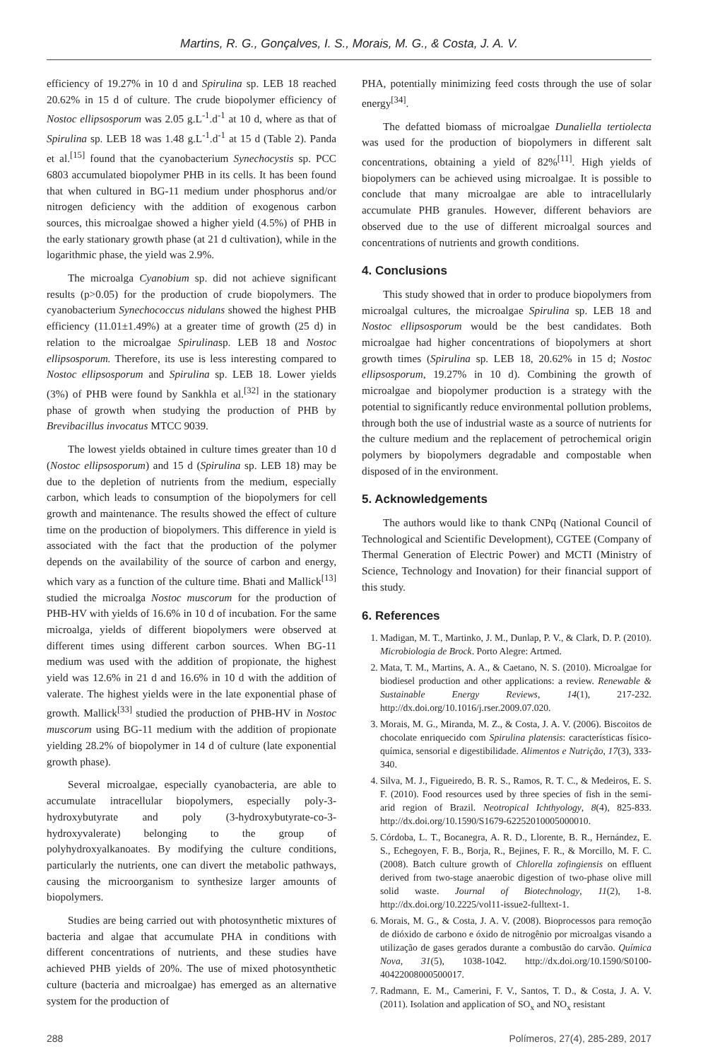Martins, R. G., Gonçalves, I. S., Morais, M. G., & Costa, J. A. V.
efficiency of 19.27% in 10 d and Spirulina sp. LEB 18 reached 20.62% in 15 d of culture. The crude biopolymer efficiency of Nostoc ellipsosporum was 2.05 g.L<sup>-1</sup>.d<sup>-1</sup> at 10 d, where as that of Spirulina sp. LEB 18 was 1.48 g.L<sup>-1</sup>.d<sup>-1</sup> at 15 d (Table 2). Panda et al.<sup>[15]</sup> found that the cyanobacterium Synechocystis sp. PCC 6803 accumulated biopolymer PHB in its cells. It has been found that when cultured in BG-11 medium under phosphorus and/or nitrogen deficiency with the addition of exogenous carbon sources, this microalgae showed a higher yield (4.5%) of PHB in the early stationary growth phase (at 21 d cultivation), while in the logarithmic phase, the yield was 2.9%.
The microalga Cyanobium sp. did not achieve significant results (p>0.05) for the production of crude biopolymers. The cyanobacterium Synechococcus nidulans showed the highest PHB efficiency (11.01±1.49%) at a greater time of growth (25 d) in relation to the microalgae Spirulinasp. LEB 18 and Nostoc ellipsosporum. Therefore, its use is less interesting compared to Nostoc ellipsosporum and Spirulina sp. LEB 18. Lower yields (3%) of PHB were found by Sankhla et al.<sup>[32]</sup> in the stationary phase of growth when studying the production of PHB by Brevibacillus invocatus MTCC 9039.
The lowest yields obtained in culture times greater than 10 d (Nostoc ellipsosporum) and 15 d (Spirulina sp. LEB 18) may be due to the depletion of nutrients from the medium, especially carbon, which leads to consumption of the biopolymers for cell growth and maintenance. The results showed the effect of culture time on the production of biopolymers. This difference in yield is associated with the fact that the production of the polymer depends on the availability of the source of carbon and energy, which vary as a function of the culture time. Bhati and Mallick<sup>[13]</sup> studied the microalga Nostoc muscorum for the production of PHB-HV with yields of 16.6% in 10 d of incubation. For the same microalga, yields of different biopolymers were observed at different times using different carbon sources. When BG-11 medium was used with the addition of propionate, the highest yield was 12.6% in 21 d and 16.6% in 10 d with the addition of valerate. The highest yields were in the late exponential phase of growth. Mallick<sup>[33]</sup> studied the production of PHB-HV in Nostoc muscorum using BG-11 medium with the addition of propionate yielding 28.2% of biopolymer in 14 d of culture (late exponential growth phase).
Several microalgae, especially cyanobacteria, are able to accumulate intracellular biopolymers, especially poly-3-hydroxybutyrate and poly (3-hydroxybutyrate-co-3-hydroxyvalerate) belonging to the group of polyhydroxyalkanoates. By modifying the culture conditions, particularly the nutrients, one can divert the metabolic pathways, causing the microorganism to synthesize larger amounts of biopolymers.
Studies are being carried out with photosynthetic mixtures of bacteria and algae that accumulate PHA in conditions with different concentrations of nutrients, and these studies have achieved PHB yields of 20%. The use of mixed photosynthetic culture (bacteria and microalgae) has emerged as an alternative system for the production of
PHA, potentially minimizing feed costs through the use of solar energy<sup>[34]</sup>.
The defatted biomass of microalgae Dunaliella tertiolecta was used for the production of biopolymers in different salt concentrations, obtaining a yield of 82%<sup>[11]</sup>. High yields of biopolymers can be achieved using microalgae. It is possible to conclude that many microalgae are able to intracellularly accumulate PHB granules. However, different behaviors are observed due to the use of different microalgal sources and concentrations of nutrients and growth conditions.
4. Conclusions
This study showed that in order to produce biopolymers from microalgal cultures, the microalgae Spirulina sp. LEB 18 and Nostoc ellipsosporum would be the best candidates. Both microalgae had higher concentrations of biopolymers at short growth times (Spirulina sp. LEB 18, 20.62% in 15 d; Nostoc ellipsosporum, 19.27% in 10 d). Combining the growth of microalgae and biopolymer production is a strategy with the potential to significantly reduce environmental pollution problems, through both the use of industrial waste as a source of nutrients for the culture medium and the replacement of petrochemical origin polymers by biopolymers degradable and compostable when disposed of in the environment.
5. Acknowledgements
The authors would like to thank CNPq (National Council of Technological and Scientific Development), CGTEE (Company of Thermal Generation of Electric Power) and MCTI (Ministry of Science, Technology and Inovation) for their financial support of this study.
6. References
1. Madigan, M. T., Martinko, J. M., Dunlap, P. V., & Clark, D. P. (2010). Microbiologia de Brock. Porto Alegre: Artmed.
2. Mata, T. M., Martins, A. A., & Caetano, N. S. (2010). Microalgae for biodiesel production and other applications: a review. Renewable & Sustainable Energy Reviews, 14(1), 217-232. http://dx.doi.org/10.1016/j.rser.2009.07.020.
3. Morais, M. G., Miranda, M. Z., & Costa, J. A. V. (2006). Biscoitos de chocolate enriquecido com Spirulina platensis: características físico-química, sensorial e digestibilidade. Alimentos e Nutrição, 17(3), 333-340.
4. Silva, M. J., Figueiredo, B. R. S., Ramos, R. T. C., & Medeiros, E. S. F. (2010). Food resources used by three species of fish in the semi-arid region of Brazil. Neotropical Ichthyology, 8(4), 825-833. http://dx.doi.org/10.1590/S1679-62252010005000010.
5. Córdoba, L. T., Bocanegra, A. R. D., Llorente, B. R., Hernández, E. S., Echegoyen, F. B., Borja, R., Bejines, F. R., & Morcillo, M. F. C. (2008). Batch culture growth of Chlorella zofingiensis on effluent derived from two-stage anaerobic digestion of two-phase olive mill solid waste. Journal of Biotechnology, 11(2), 1-8. http://dx.doi.org/10.2225/vol11-issue2-fulltext-1.
6. Morais, M. G., & Costa, J. A. V. (2008). Bioprocessos para remoção de dióxido de carbono e óxido de nitrogênio por microalgas visando a utilização de gases gerados durante a combustão do carvão. Química Nova, 31(5), 1038-1042. http://dx.doi.org/10.1590/S0100-40422008000500017.
7. Radmann, E. M., Camerini, F. V., Santos, T. D., & Costa, J. A. V. (2011). Isolation and application of SO<sub>x</sub> and NO<sub>x</sub> resistant
288 Polímeros, 27(4), 285-289, 2017